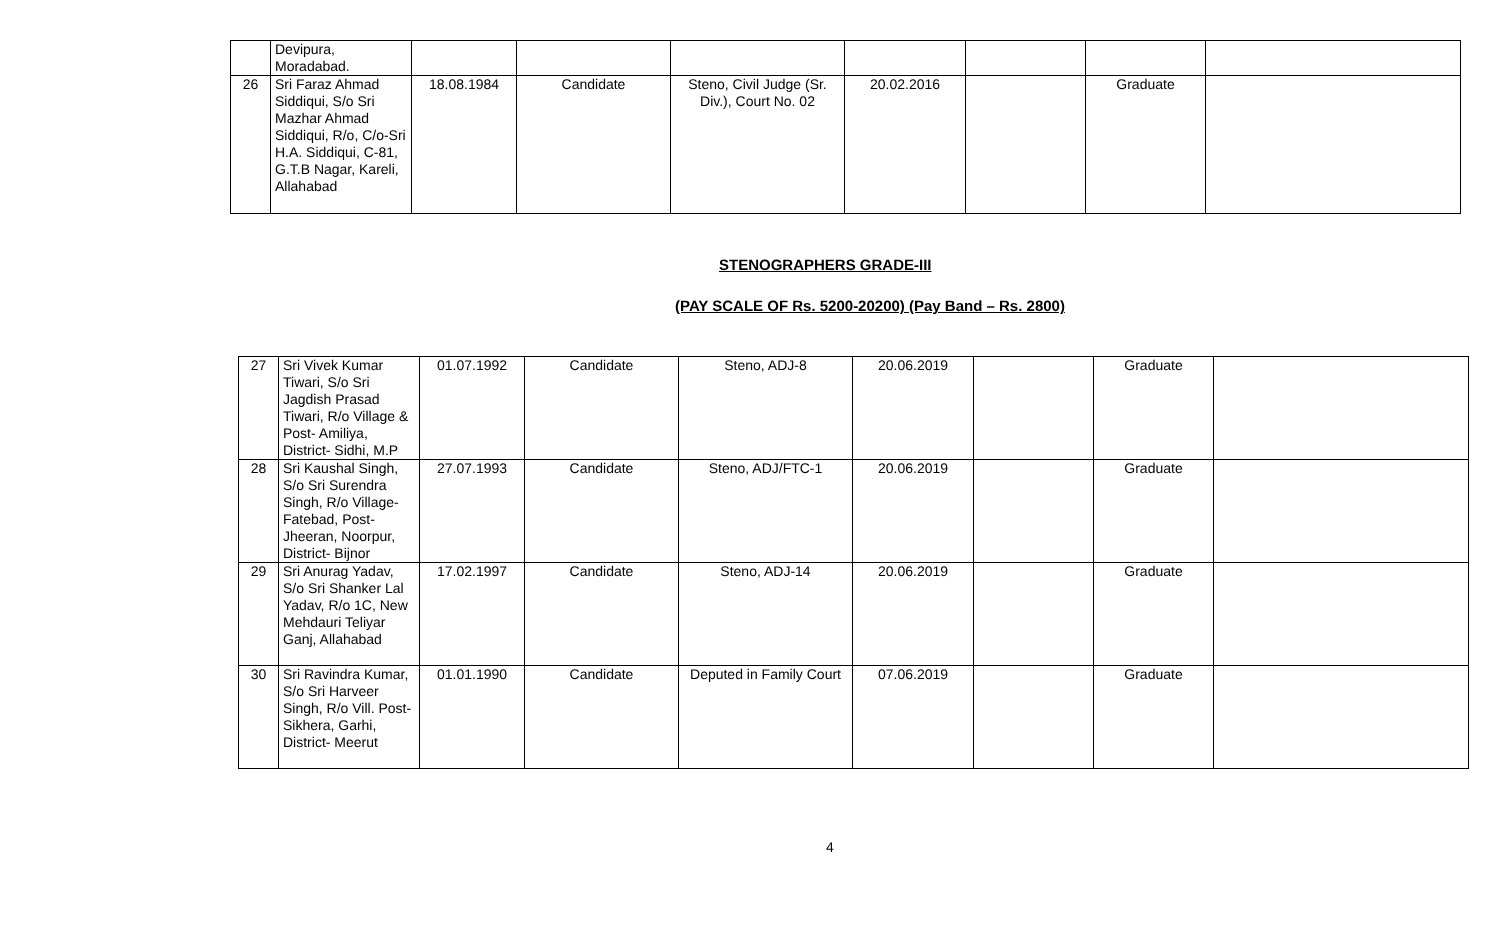| | Devipura, Moradabad. | | | | | | | |
| 26 | Sri Faraz Ahmad Siddiqui, S/o Sri Mazhar Ahmad Siddiqui, R/o, C/o-Sri H.A. Siddiqui, C-81, G.T.B Nagar, Kareli, Allahabad | 18.08.1984 | Candidate | Steno, Civil Judge (Sr. Div.), Court No. 02 | 20.02.2016 | | Graduate | |
STENOGRAPHERS GRADE-III
(PAY SCALE OF Rs. 5200-20200) (Pay Band – Rs. 2800)
| 27 | Sri Vivek Kumar Tiwari, S/o Sri Jagdish Prasad Tiwari, R/o Village & Post- Amiliya, District- Sidhi, M.P | 01.07.1992 | Candidate | Steno, ADJ-8 | 20.06.2019 | | Graduate | |
| 28 | Sri Kaushal Singh, S/o Sri Surendra Singh, R/o Village-Fatebad, Post-Jheeran, Noorpur, District- Bijnor | 27.07.1993 | Candidate | Steno, ADJ/FTC-1 | 20.06.2019 | | Graduate | |
| 29 | Sri Anurag Yadav, S/o Sri Shanker Lal Yadav, R/o 1C, New Mehdauri Teliyar Ganj, Allahabad | 17.02.1997 | Candidate | Steno, ADJ-14 | 20.06.2019 | | Graduate | |
| 30 | Sri Ravindra Kumar, S/o Sri Harveer Singh, R/o Vill. Post-Sikhera, Garhi, District- Meerut | 01.01.1990 | Candidate | Deputed in Family Court | 07.06.2019 | | Graduate | |
4